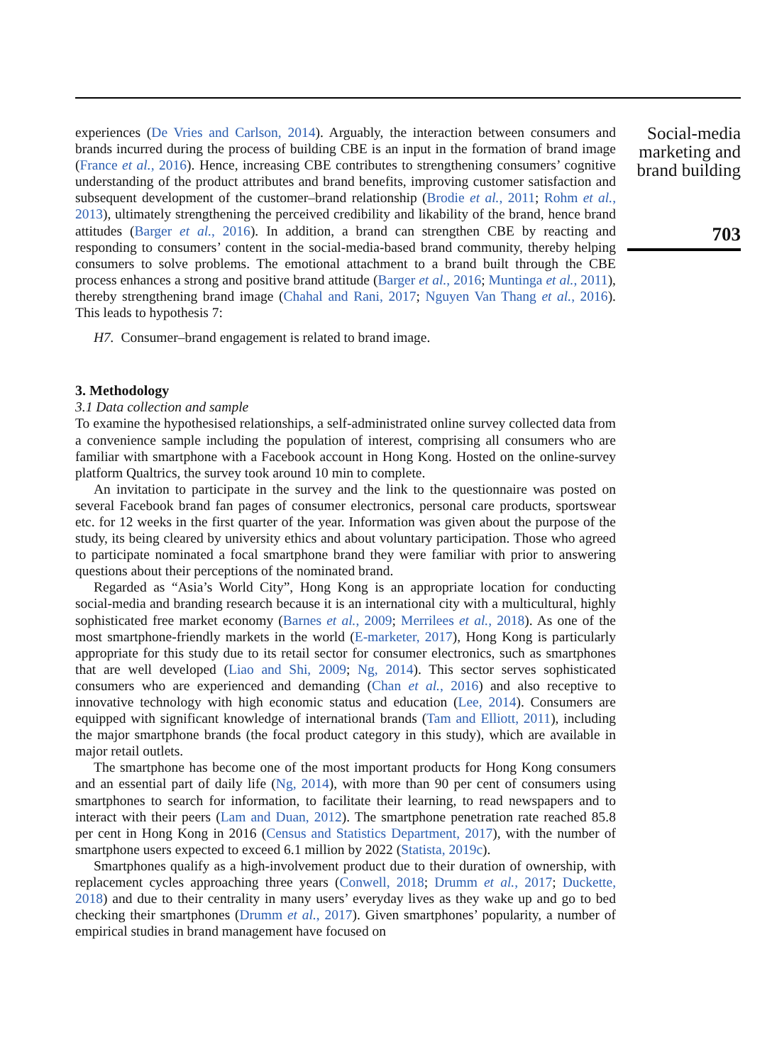experiences (De Vries and Carlson, 2014). Arguably, the interaction between consumers and brands incurred during the process of building CBE is an input in the formation of brand image (France et al., 2016). Hence, increasing CBE contributes to strengthening consumers’ cognitive understanding of the product attributes and brand benefits, improving customer satisfaction and subsequent development of the customer–brand relationship (Brodie et al., 2011; Rohm et al., 2013), ultimately strengthening the perceived credibility and likability of the brand, hence brand attitudes (Barger et al., 2016). In addition, a brand can strengthen CBE by reacting and responding to consumers’ content in the social-media-based brand community, thereby helping consumers to solve problems. The emotional attachment to a brand built through the CBE process enhances a strong and positive brand attitude (Barger et al., 2016; Muntinga et al., 2011), thereby strengthening brand image (Chahal and Rani, 2017; Nguyen Van Thang et al., 2016). This leads to hypothesis 7:
H7. Consumer–brand engagement is related to brand image.
3. Methodology
3.1 Data collection and sample
To examine the hypothesised relationships, a self-administrated online survey collected data from a convenience sample including the population of interest, comprising all consumers who are familiar with smartphone with a Facebook account in Hong Kong. Hosted on the online-survey platform Qualtrics, the survey took around 10 min to complete.
An invitation to participate in the survey and the link to the questionnaire was posted on several Facebook brand fan pages of consumer electronics, personal care products, sportswear etc. for 12 weeks in the first quarter of the year. Information was given about the purpose of the study, its being cleared by university ethics and about voluntary participation. Those who agreed to participate nominated a focal smartphone brand they were familiar with prior to answering questions about their perceptions of the nominated brand.
Regarded as “Asia’s World City”, Hong Kong is an appropriate location for conducting social-media and branding research because it is an international city with a multicultural, highly sophisticated free market economy (Barnes et al., 2009; Merrilees et al., 2018). As one of the most smartphone-friendly markets in the world (E-marketer, 2017), Hong Kong is particularly appropriate for this study due to its retail sector for consumer electronics, such as smartphones that are well developed (Liao and Shi, 2009; Ng, 2014). This sector serves sophisticated consumers who are experienced and demanding (Chan et al., 2016) and also receptive to innovative technology with high economic status and education (Lee, 2014). Consumers are equipped with significant knowledge of international brands (Tam and Elliott, 2011), including the major smartphone brands (the focal product category in this study), which are available in major retail outlets.
The smartphone has become one of the most important products for Hong Kong consumers and an essential part of daily life (Ng, 2014), with more than 90 per cent of consumers using smartphones to search for information, to facilitate their learning, to read newspapers and to interact with their peers (Lam and Duan, 2012). The smartphone penetration rate reached 85.8 per cent in Hong Kong in 2016 (Census and Statistics Department, 2017), with the number of smartphone users expected to exceed 6.1 million by 2022 (Statista, 2019c).
Smartphones qualify as a high-involvement product due to their duration of ownership, with replacement cycles approaching three years (Conwell, 2018; Drumm et al., 2017; Duckette, 2018) and due to their centrality in many users’ everyday lives as they wake up and go to bed checking their smartphones (Drumm et al., 2017). Given smartphones’ popularity, a number of empirical studies in brand management have focused on
Social-media marketing and brand building
703